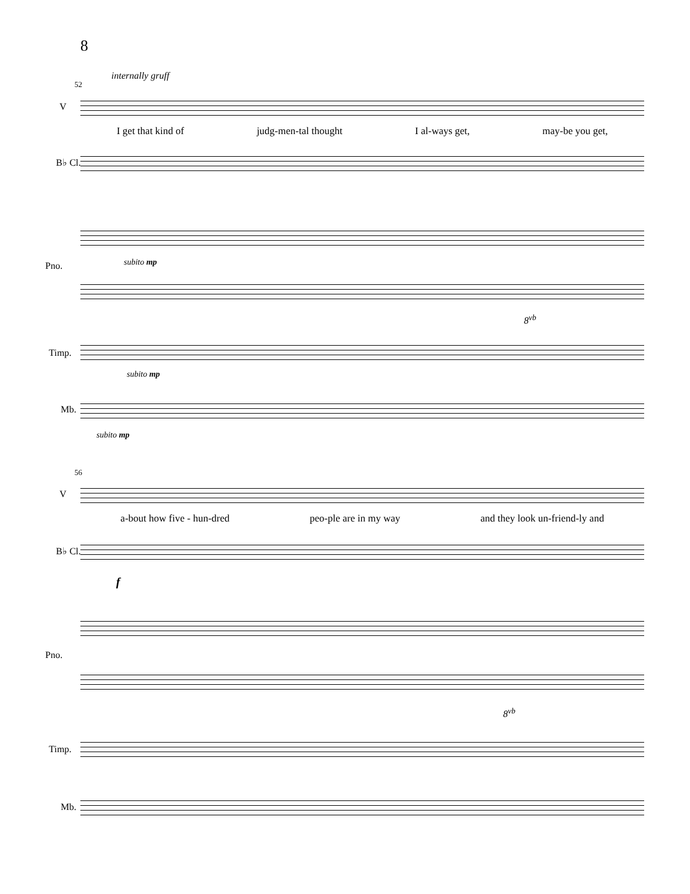8
internally gruff
52
V
I get that kind of judg-men-tal thought I al-ways get, may-be you get,
B♭ Cl.
subito mp
Pno.
8<sup>vb</sup>
Timp.
subito mp
Mb.
subito mp
56
V
a-bout how five - hun-dred peo-ple are in my way and they look un-friend-ly and
B♭ Cl.
f
Pno.
8<sup>vb</sup>
Timp.
Mb.